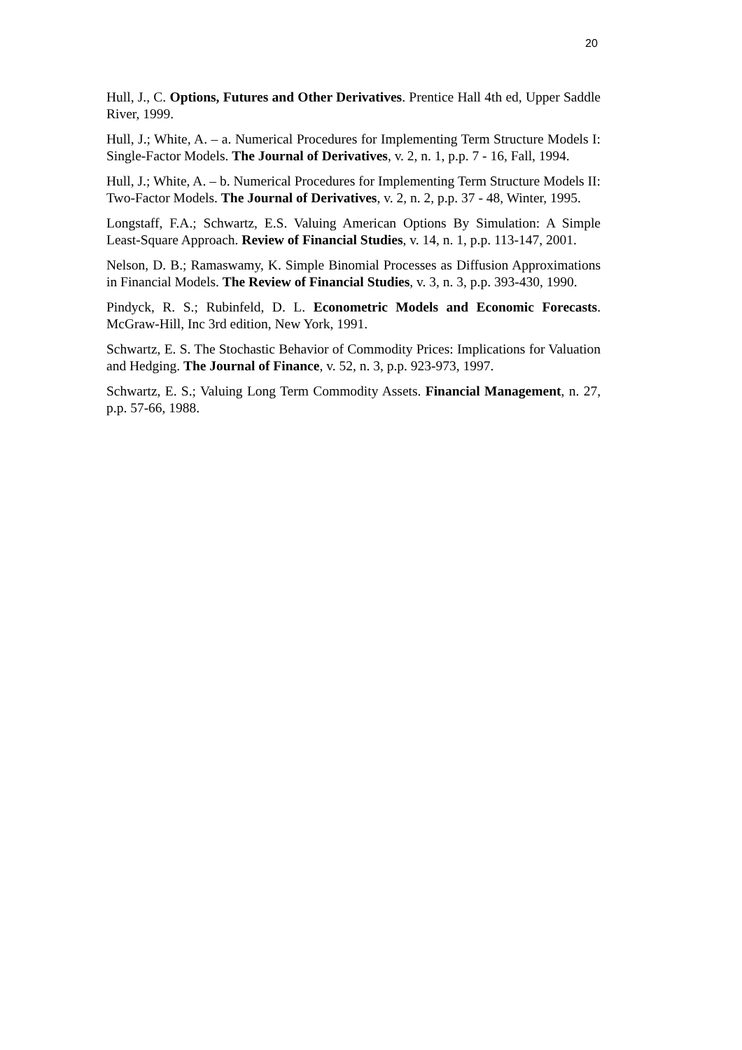20
Hull, J., C. Options, Futures and Other Derivatives. Prentice Hall 4th ed, Upper Saddle River, 1999.
Hull, J.; White, A. – a. Numerical Procedures for Implementing Term Structure Models I: Single-Factor Models. The Journal of Derivatives, v. 2, n. 1, p.p. 7 - 16, Fall, 1994.
Hull, J.; White, A. – b. Numerical Procedures for Implementing Term Structure Models II: Two-Factor Models. The Journal of Derivatives, v. 2, n. 2, p.p. 37 - 48, Winter, 1995.
Longstaff, F.A.; Schwartz, E.S. Valuing American Options By Simulation: A Simple Least-Square Approach. Review of Financial Studies, v. 14, n. 1, p.p. 113-147, 2001.
Nelson, D. B.; Ramaswamy, K. Simple Binomial Processes as Diffusion Approximations in Financial Models. The Review of Financial Studies, v. 3, n. 3, p.p. 393-430, 1990.
Pindyck, R. S.; Rubinfeld, D. L. Econometric Models and Economic Forecasts. McGraw-Hill, Inc 3rd edition, New York, 1991.
Schwartz, E. S. The Stochastic Behavior of Commodity Prices: Implications for Valuation and Hedging. The Journal of Finance, v. 52, n. 3, p.p. 923-973, 1997.
Schwartz, E. S.; Valuing Long Term Commodity Assets. Financial Management, n. 27, p.p. 57-66, 1988.